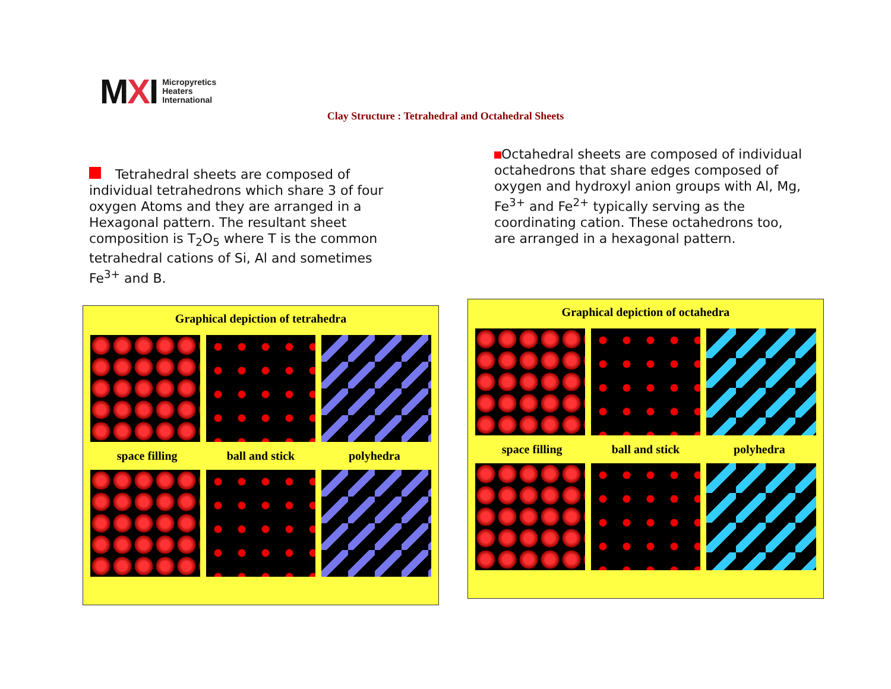MXI
Micropyretics
Heaters
International
Clay Structure : Tetrahedral and Octahedral Sheets
Tetrahedral sheets are composed of individual tetrahedrons which share 3 of four oxygen Atoms and they are arranged in a Hexagonal pattern. The resultant sheet composition is T<sub>2</sub>O<sub>5</sub> where T is the common tetrahedral cations of Si, Al and sometimes Fe<sup>3+</sup> and B.
Octahedral sheets are composed of individual octahedrons that share edges composed of oxygen and hydroxyl anion groups with Al, Mg, Fe<sup>3+</sup> and Fe<sup>2+</sup> typically serving as the coordinating cation. These octahedrons too, are arranged in a hexagonal pattern.
Graphical depiction of tetrahedra
space filling ball and stick polyhedra
Graphical depiction of octahedra
space filling ball and stick polyhedra